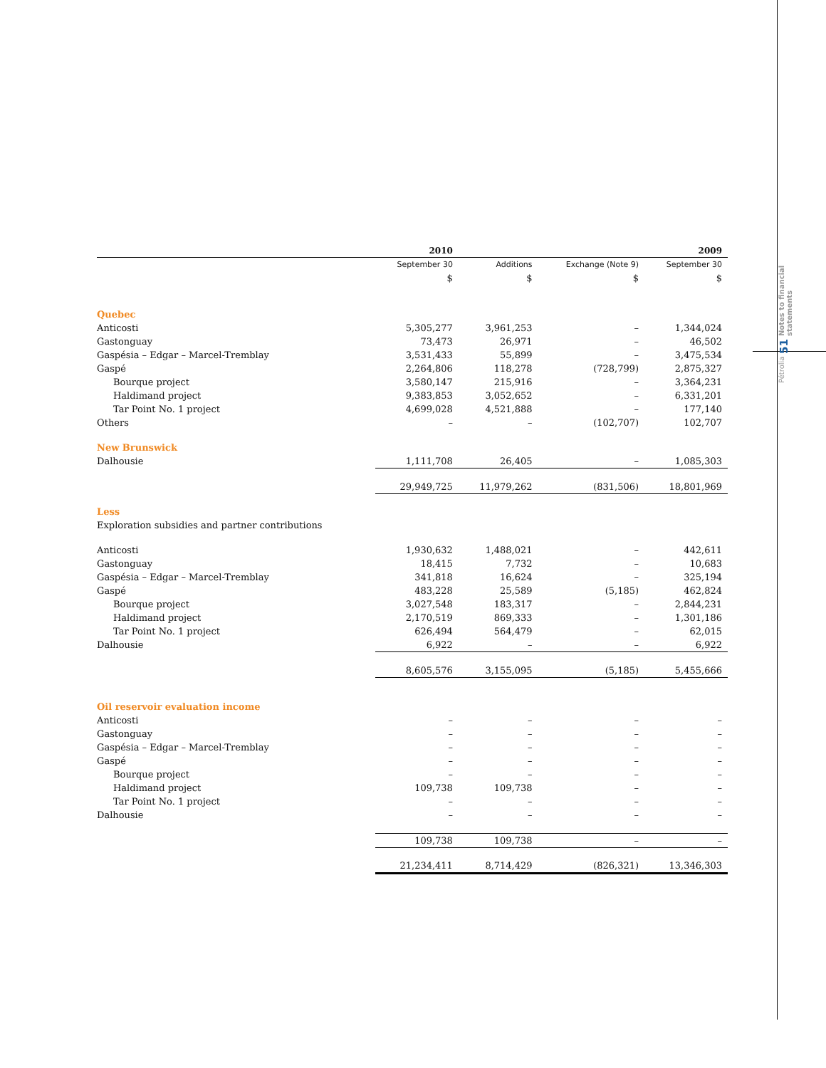Pétrolia 51 Notes to financial statements
| | 2010 | | | 2009 |
| --- | --- | --- | --- | --- |
| | September 30 | Additions | Exchange (Note 9) | September 30 |
| | $ | $ | $ | $ |
| Quebec | | | | |
| Anticosti | 5,305,277 | 3,961,253 | – | 1,344,024 |
| Gastonguay | 73,473 | 26,971 | – | 46,502 |
| Gaspésia – Edgar – Marcel-Tremblay | 3,531,433 | 55,899 | – | 3,475,534 |
| Gaspé | 2,264,806 | 118,278 | (728,799) | 2,875,327 |
| Bourque project | 3,580,147 | 215,916 | – | 3,364,231 |
| Haldimand project | 9,383,853 | 3,052,652 | – | 6,331,201 |
| Tar Point No. 1 project | 4,699,028 | 4,521,888 | – | 177,140 |
| Others | – | – | (102,707) | 102,707 |
| New Brunswick | | | | |
| Dalhousie | 1,111,708 | 26,405 | – | 1,085,303 |
| | 29,949,725 | 11,979,262 | (831,506) | 18,801,969 |
| Less | | | | |
| Exploration subsidies and partner contributions | | | | |
| Anticosti | 1,930,632 | 1,488,021 | – | 442,611 |
| Gastonguay | 18,415 | 7,732 | – | 10,683 |
| Gaspésia – Edgar – Marcel-Tremblay | 341,818 | 16,624 | – | 325,194 |
| Gaspé | 483,228 | 25,589 | (5,185) | 462,824 |
| Bourque project | 3,027,548 | 183,317 | – | 2,844,231 |
| Haldimand project | 2,170,519 | 869,333 | – | 1,301,186 |
| Tar Point No. 1 project | 626,494 | 564,479 | – | 62,015 |
| Dalhousie | 6,922 | – | – | 6,922 |
| | 8,605,576 | 3,155,095 | (5,185) | 5,455,666 |
| Oil reservoir evaluation income | | | | |
| Anticosti | – | – | – | – |
| Gastonguay | – | – | – | – |
| Gaspésia – Edgar – Marcel-Tremblay | – | – | – | – |
| Gaspé | – | – | – | – |
| Bourque project | – | – | – | – |
| Haldimand project | 109,738 | 109,738 | – | – |
| Tar Point No. 1 project | – | – | – | – |
| Dalhousie | – | – | – | – |
| | 109,738 | 109,738 | – | – |
| | 21,234,411 | 8,714,429 | (826,321) | 13,346,303 |